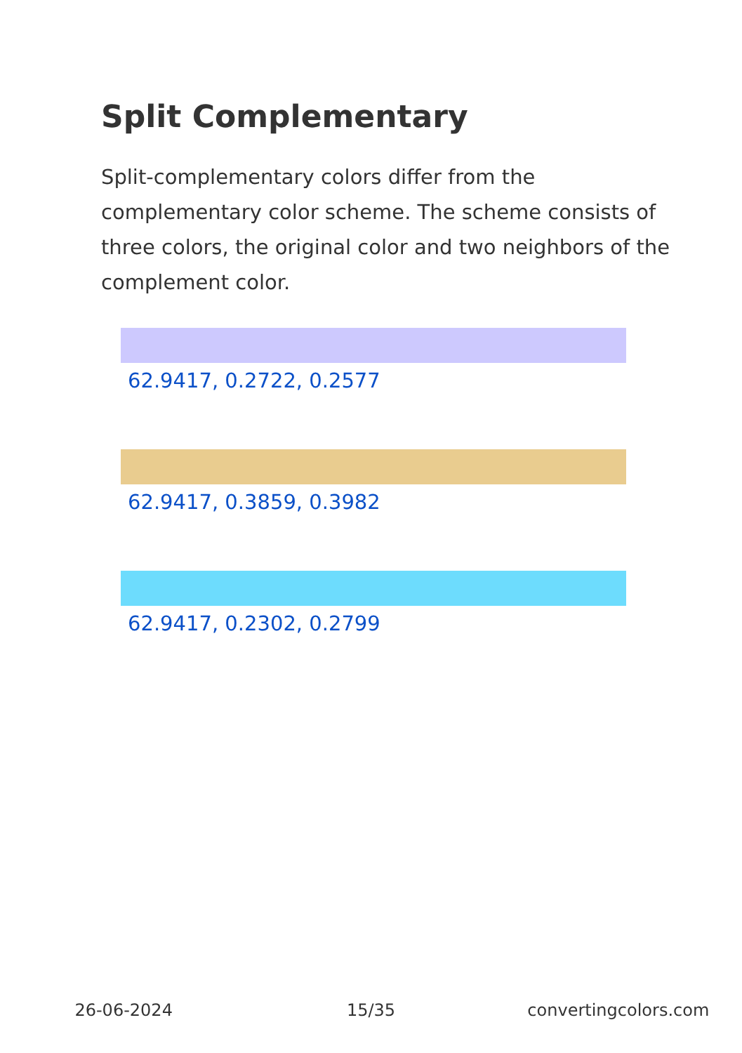Split Complementary
Split-complementary colors differ from the complementary color scheme. The scheme consists of three colors, the original color and two neighbors of the complement color.
62.9417, 0.2722, 0.2577
62.9417, 0.3859, 0.3982
62.9417, 0.2302, 0.2799
26-06-2024 15/35 convertingcolors.com